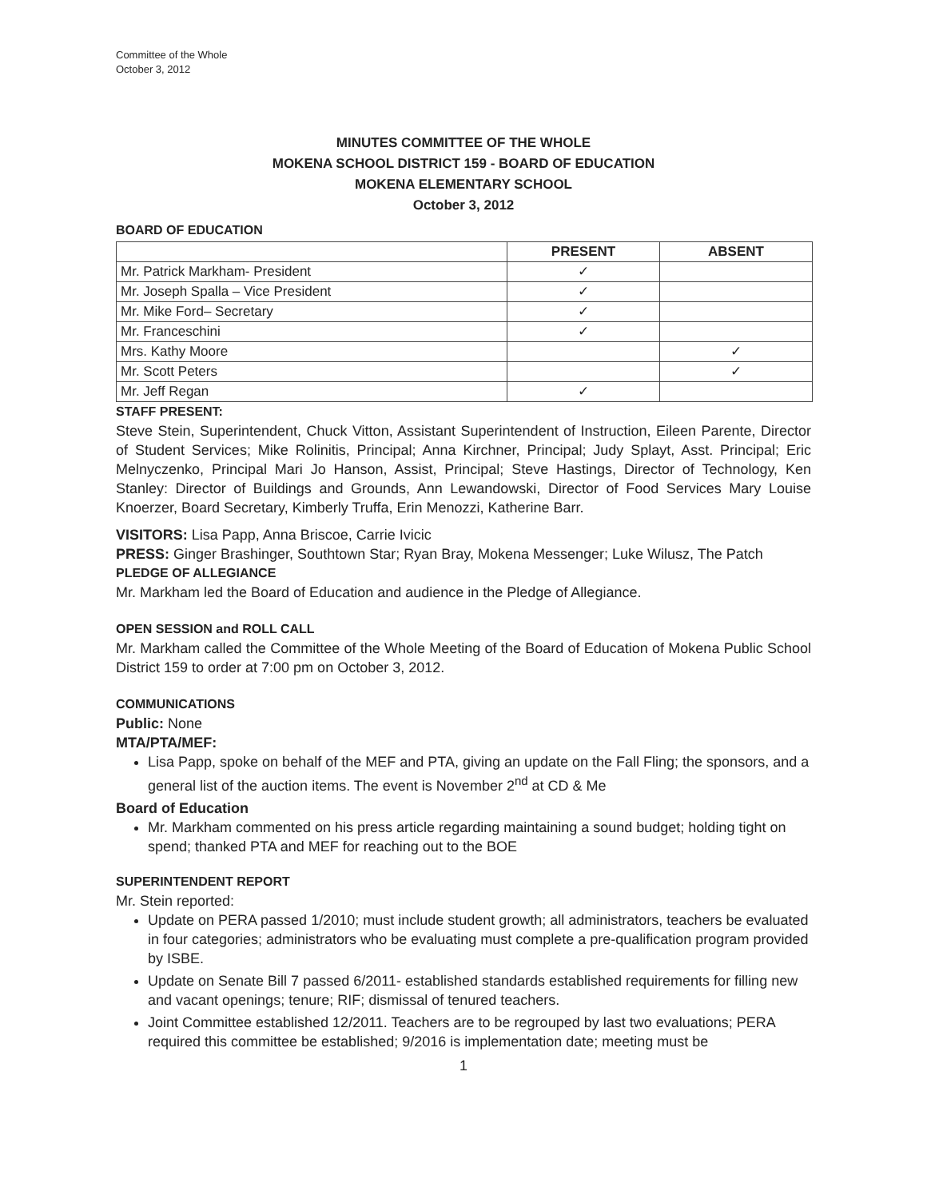Committee of the Whole
October 3, 2012
MINUTES COMMITTEE OF THE WHOLE
MOKENA SCHOOL DISTRICT 159 - BOARD OF EDUCATION
MOKENA ELEMENTARY SCHOOL
October 3, 2012
BOARD OF EDUCATION
| | PRESENT | ABSENT |
| --- | --- | --- |
| Mr. Patrick Markham- President | ✓ | |
| Mr. Joseph Spalla – Vice President | ✓ | |
| Mr. Mike Ford– Secretary | ✓ | |
| Mr. Franceschini | ✓ | |
| Mrs. Kathy Moore | | ✓ |
| Mr. Scott Peters | | ✓ |
| Mr. Jeff Regan | ✓ | |
STAFF PRESENT:
Steve Stein, Superintendent, Chuck Vitton, Assistant Superintendent of Instruction, Eileen Parente, Director of Student Services; Mike Rolinitis, Principal; Anna Kirchner, Principal; Judy Splayt, Asst. Principal; Eric Melnyczenko, Principal Mari Jo Hanson, Assist, Principal; Steve Hastings, Director of Technology, Ken Stanley: Director of Buildings and Grounds, Ann Lewandowski, Director of Food Services Mary Louise Knoerzer, Board Secretary, Kimberly Truffa, Erin Menozzi, Katherine Barr.
VISITORS: Lisa Papp, Anna Briscoe, Carrie Ivicic
PRESS: Ginger Brashinger, Southtown Star; Ryan Bray, Mokena Messenger; Luke Wilusz, The Patch
PLEDGE OF ALLEGIANCE
Mr. Markham led the Board of Education and audience in the Pledge of Allegiance.
OPEN SESSION and ROLL CALL
Mr. Markham called the Committee of the Whole Meeting of the Board of Education of Mokena Public School District 159 to order at 7:00 pm on October 3, 2012.
COMMUNICATIONS
Public: None
MTA/PTA/MEF:
Lisa Papp, spoke on behalf of the MEF and PTA, giving an update on the Fall Fling; the sponsors, and a general list of the auction items. The event is November 2<sup>nd</sup> at CD & Me
Board of Education
Mr. Markham commented on his press article regarding maintaining a sound budget; holding tight on spend; thanked PTA and MEF for reaching out to the BOE
SUPERINTENDENT REPORT
Mr. Stein reported:
Update on PERA passed 1/2010; must include student growth; all administrators, teachers be evaluated in four categories; administrators who be evaluating must complete a pre-qualification program provided by ISBE.
Update on Senate Bill 7 passed 6/2011- established standards established requirements for filling new and vacant openings; tenure; RIF; dismissal of tenured teachers.
Joint Committee established 12/2011. Teachers are to be regrouped by last two evaluations; PERA required this committee be established; 9/2016 is implementation date; meeting must be
1